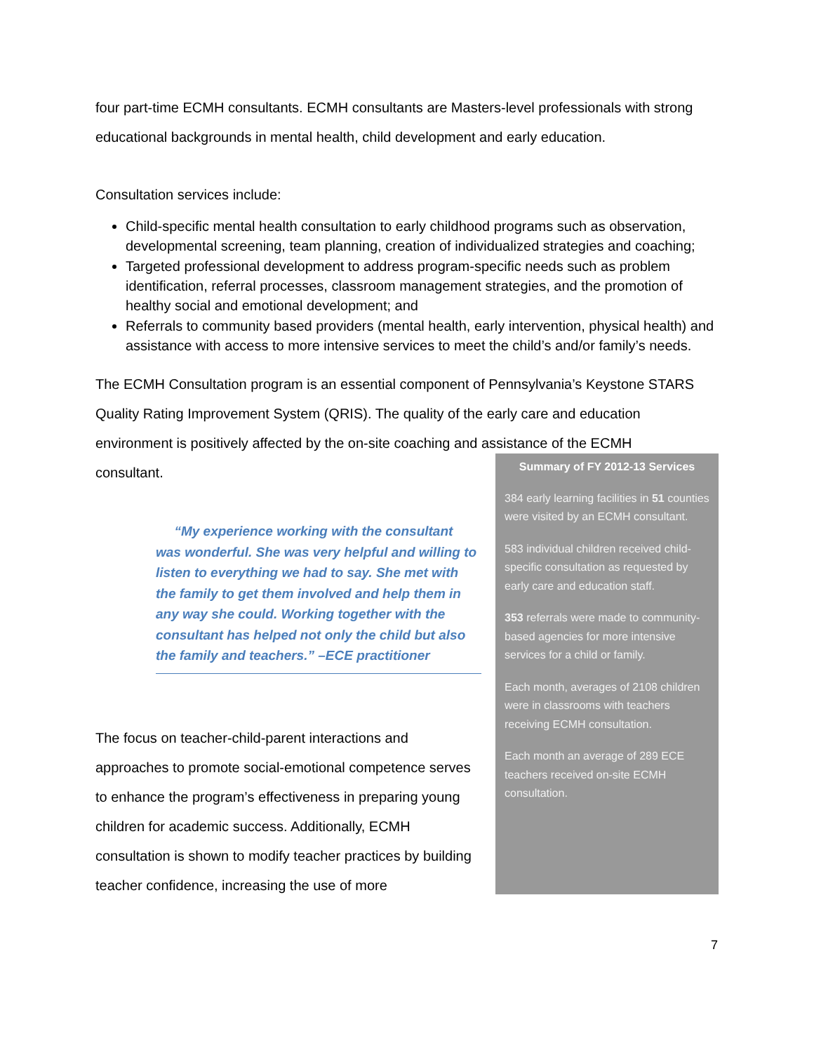four part-time ECMH consultants. ECMH consultants are Masters-level professionals with strong educational backgrounds in mental health, child development and early education.
Consultation services include:
Child-specific mental health consultation to early childhood programs such as observation, developmental screening, team planning, creation of individualized strategies and coaching;
Targeted professional development to address program-specific needs such as problem identification, referral processes, classroom management strategies, and the promotion of healthy social and emotional development; and
Referrals to community based providers (mental health, early intervention, physical health) and assistance with access to more intensive services to meet the child’s and/or family’s needs.
The ECMH Consultation program is an essential component of Pennsylvania’s Keystone STARS Quality Rating Improvement System (QRIS). The quality of the early care and education environment is positively affected by the on-site coaching and assistance of the ECMH
consultant.
“My experience working with the consultant was wonderful. She was very helpful and willing to listen to everything we had to say. She met with the family to get them involved and help them in any way she could. Working together with the consultant has helped not only the child but also the family and teachers.” –ECE practitioner
The focus on teacher-child-parent interactions and approaches to promote social-emotional competence serves to enhance the program’s effectiveness in preparing young children for academic success. Additionally, ECMH consultation is shown to modify teacher practices by building teacher confidence, increasing the use of more
Summary of FY 2012-13 Services
384 early learning facilities in 51 counties were visited by an ECMH consultant.
583 individual children received child-specific consultation as requested by early care and education staff.
353 referrals were made to community-based agencies for more intensive services for a child or family.
Each month, averages of 2108 children were in classrooms with teachers receiving ECMH consultation.
Each month an average of 289 ECE teachers received on-site ECMH consultation.
7